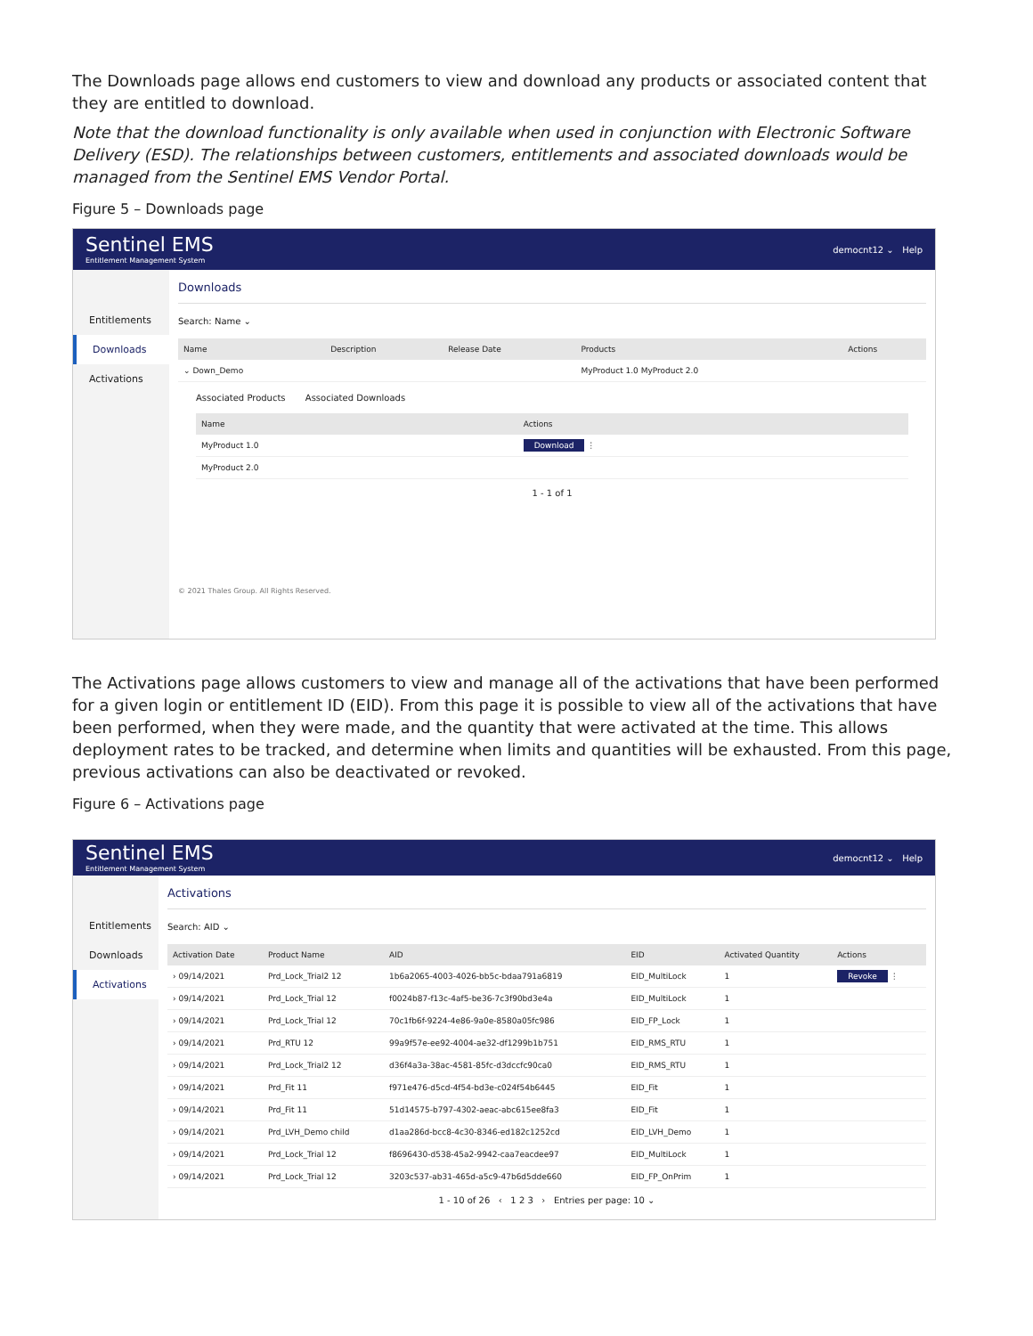The Downloads page allows end customers to view and download any products or associated content that they are entitled to download.
Note that the download functionality is only available when used in conjunction with Electronic Software Delivery (ESD). The relationships between customers, entitlements and associated downloads would be managed from the Sentinel EMS Vendor Portal.
Figure 5 – Downloads page
Sentinel EMS
Entitlement Management System
democnt12 ⌄ Help
Entitlements
Downloads
Activations
Downloads
Search: Name ⌄
| Name | Description | Release Date | Products | Actions |
| --- | --- | --- | --- | --- |
| ⌄ Down_Demo | | | MyProduct 1.0 MyProduct 2.0 | |
Associated Products Associated Downloads
| Name | Actions |
| --- | --- |
| MyProduct 1.0 | Download ⋮ |
| MyProduct 2.0 | |
1 - 1 of 1
© 2021 Thales Group. All Rights Reserved.
The Activations page allows customers to view and manage all of the activations that have been performed for a given login or entitlement ID (EID). From this page it is possible to view all of the activations that have been performed, when they were made, and the quantity that were activated at the time. This allows deployment rates to be tracked, and determine when limits and quantities will be exhausted. From this page, previous activations can also be deactivated or revoked.
Figure 6 – Activations page
Sentinel EMS
Entitlement Management System
democnt12 ⌄ Help
Entitlements
Downloads
Activations
Activations
Search: AID ⌄
| Activation Date | Product Name | AID | EID | Activated Quantity | Actions |
| --- | --- | --- | --- | --- | --- |
| › 09/14/2021 | Prd_Lock_Trial2 12 | 1b6a2065-4003-4026-bb5c-bdaa791a6819 | EID_MultiLock | 1 | Revoke ⋮ |
| › 09/14/2021 | Prd_Lock_Trial 12 | f0024b87-f13c-4af5-be36-7c3f90bd3e4a | EID_MultiLock | 1 | |
| › 09/14/2021 | Prd_Lock_Trial 12 | 70c1fb6f-9224-4e86-9a0e-8580a05fc986 | EID_FP_Lock | 1 | |
| › 09/14/2021 | Prd_RTU 12 | 99a9f57e-ee92-4004-ae32-df1299b1b751 | EID_RMS_RTU | 1 | |
| › 09/14/2021 | Prd_Lock_Trial2 12 | d36f4a3a-38ac-4581-85fc-d3dccfc90ca0 | EID_RMS_RTU | 1 | |
| › 09/14/2021 | Prd_Fit 11 | f971e476-d5cd-4f54-bd3e-c024f54b6445 | EID_Fit | 1 | |
| › 09/14/2021 | Prd_Fit 11 | 51d14575-b797-4302-aeac-abc615ee8fa3 | EID_Fit | 1 | |
| › 09/14/2021 | Prd_LVH_Demo child | d1aa286d-bcc8-4c30-8346-ed182c1252cd | EID_LVH_Demo | 1 | |
| › 09/14/2021 | Prd_Lock_Trial 12 | f8696430-d538-45a2-9942-caa7eacdee97 | EID_MultiLock | 1 | |
| › 09/14/2021 | Prd_Lock_Trial 12 | 3203c537-ab31-465d-a5c9-47b6d5dde660 | EID_FP_OnPrim | 1 | |
1 - 10 of 26 ‹ 1 2 3 › Entries per page: 10 ⌄